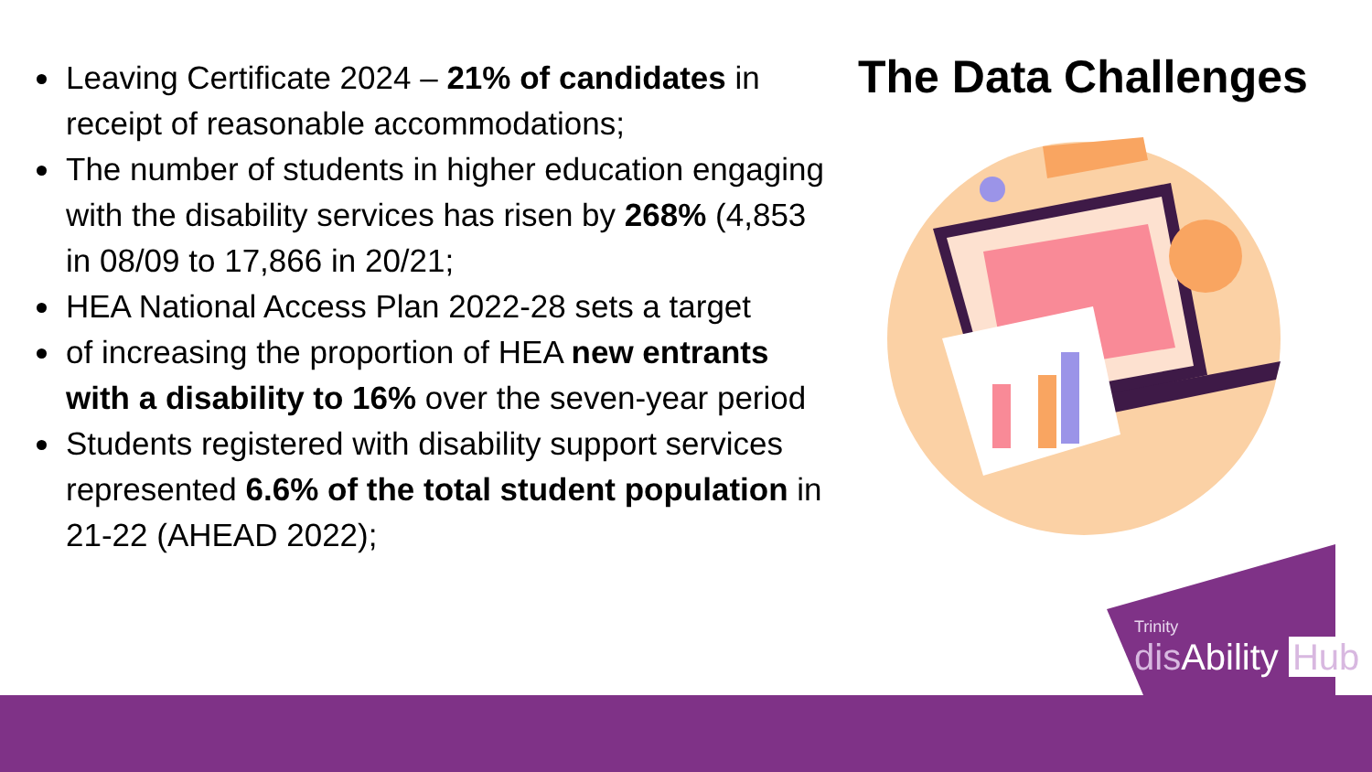Leaving Certificate 2024 – 21% of candidates in receipt of reasonable accommodations;
The number of students in higher education engaging with the disability services has risen by 268% (4,853 in 08/09 to 17,866 in 20/21;
HEA National Access Plan 2022-28 sets a target
of increasing the proportion of HEA new entrants with a disability to 16% over the seven-year period
Students registered with disability support services represented 6.6% of the total student population in 21-22 (AHEAD 2022);
The Data Challenges
Trinity
dis Ability Hub